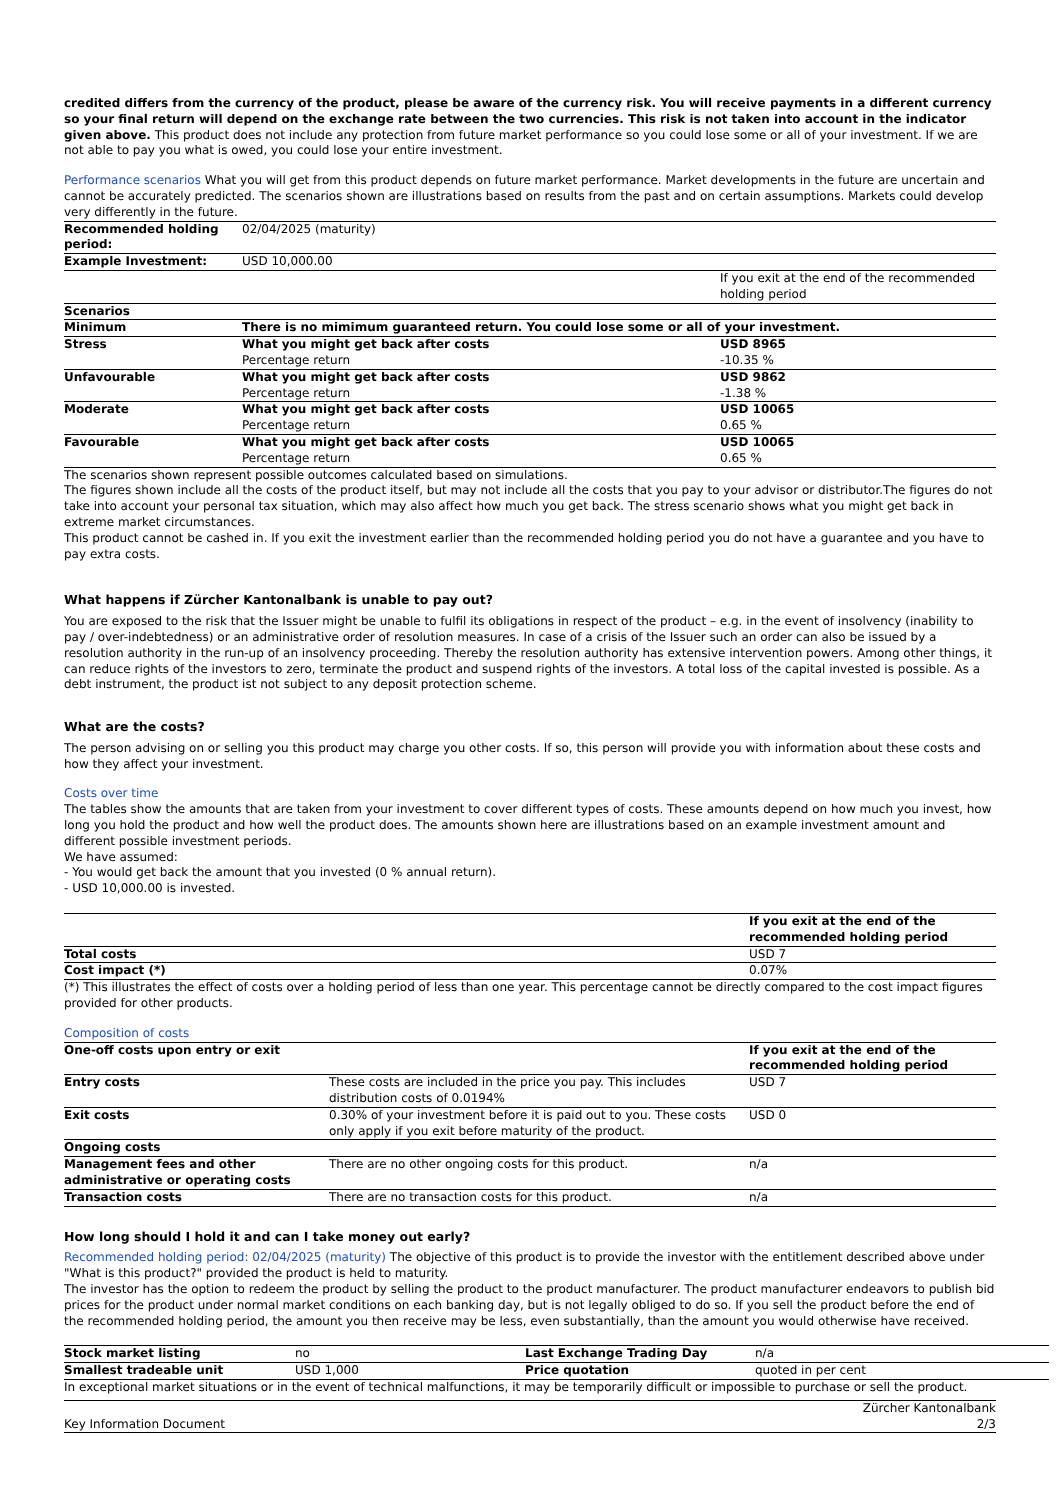credited differs from the currency of the product, please be aware of the currency risk. You will receive payments in a different currency so your final return will depend on the exchange rate between the two currencies. This risk is not taken into account in the indicator given above. This product does not include any protection from future market performance so you could lose some or all of your investment. If we are not able to pay you what is owed, you could lose your entire investment.
Performance scenarios What you will get from this product depends on future market performance. Market developments in the future are uncertain and cannot be accurately predicted. The scenarios shown are illustrations based on results from the past and on certain assumptions. Markets could develop very differently in the future.
| Recommended holding period: | 02/04/2025 (maturity) | |
| Example Investment: | USD 10,000.00 | |
| | | If you exit at the end of the recommended holding period |
| Scenarios | | |
| Minimum | There is no mimimum guaranteed return. You could lose some or all of your investment. | |
| Stress | What you might get back after costs Percentage return | USD 8965 -10.35 % |
| Unfavourable | What you might get back after costs Percentage return | USD 9862 -1.38 % |
| Moderate | What you might get back after costs Percentage return | USD 10065 0.65 % |
| Favourable | What you might get back after costs Percentage return | USD 10065 0.65 % |
The scenarios shown represent possible outcomes calculated based on simulations.
The figures shown include all the costs of the product itself, but may not include all the costs that you pay to your advisor or distributor.The figures do not take into account your personal tax situation, which may also affect how much you get back. The stress scenario shows what you might get back in extreme market circumstances.
This product cannot be cashed in. If you exit the investment earlier than the recommended holding period you do not have a guarantee and you have to pay extra costs.
What happens if Zürcher Kantonalbank is unable to pay out?
You are exposed to the risk that the Issuer might be unable to fulfil its obligations in respect of the product – e.g. in the event of insolvency (inability to pay / over-indebtedness) or an administrative order of resolution measures. In case of a crisis of the Issuer such an order can also be issued by a resolution authority in the run-up of an insolvency proceeding. Thereby the resolution authority has extensive intervention powers. Among other things, it can reduce rights of the investors to zero, terminate the product and suspend rights of the investors. A total loss of the capital invested is possible. As a debt instrument, the product ist not subject to any deposit protection scheme.
What are the costs?
The person advising on or selling you this product may charge you other costs. If so, this person will provide you with information about these costs and how they affect your investment.
Costs over time
The tables show the amounts that are taken from your investment to cover different types of costs. These amounts depend on how much you invest, how long you hold the product and how well the product does. The amounts shown here are illustrations based on an example investment amount and different possible investment periods.
We have assumed:
- You would get back the amount that you invested (0 % annual return).
- USD 10,000.00 is invested.
| | If you exit at the end of the recommended holding period |
| Total costs | USD 7 |
| Cost impact (*) | 0.07% |
(*) This illustrates the effect of costs over a holding period of less than one year. This percentage cannot be directly compared to the cost impact figures provided for other products.
Composition of costs
| One-off costs upon entry or exit | | If you exit at the end of the recommended holding period |
| Entry costs | These costs are included in the price you pay. This includes distribution costs of 0.0194% | USD 7 |
| Exit costs | 0.30% of your investment before it is paid out to you. These costs only apply if you exit before maturity of the product. | USD 0 |
| Ongoing costs | | |
| Management fees and other administrative or operating costs | There are no other ongoing costs for this product. | n/a |
| Transaction costs | There are no transaction costs for this product. | n/a |
How long should I hold it and can I take money out early?
Recommended holding period: 02/04/2025 (maturity) The objective of this product is to provide the investor with the entitlement described above under "What is this product?" provided the product is held to maturity.
The investor has the option to redeem the product by selling the product to the product manufacturer. The product manufacturer endeavors to publish bid prices for the product under normal market conditions on each banking day, but is not legally obliged to do so. If you sell the product before the end of the recommended holding period, the amount you then receive may be less, even substantially, than the amount you would otherwise have received.
| Stock market listing | no | Last Exchange Trading Day | n/a |
| Smallest tradeable unit | USD 1,000 | Price quotation | quoted in per cent |
In exceptional market situations or in the event of technical malfunctions, it may be temporarily difficult or impossible to purchase or sell the product.
Key Information Document Zürcher Kantonalbank
2/3